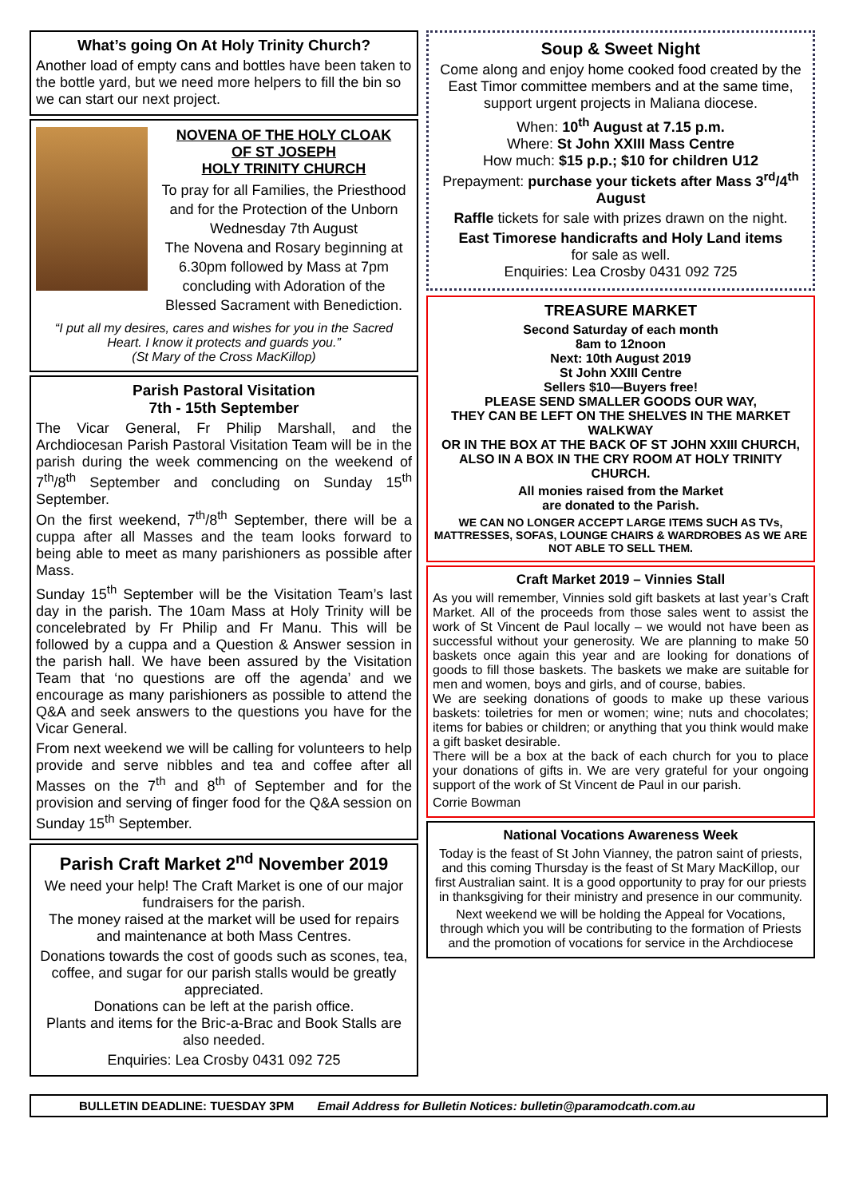What’s going On At Holy Trinity Church?
Another load of empty cans and bottles have been taken to the bottle yard, but we need more helpers to fill the bin so we can start our next project.
NOVENA OF THE HOLY CLOAK
OF ST JOSEPH
HOLY TRINITY CHURCH
To pray for all Families, the Priesthood and for the Protection of the Unborn
Wednesday 7th August
The Novena and Rosary beginning at 6.30pm followed by Mass at 7pm concluding with Adoration of the Blessed Sacrament with Benediction.
“I put all my desires, cares and wishes for you in the Sacred Heart. I know it protects and guards you.”
(St Mary of the Cross MacKillop)
Parish Pastoral Visitation
7th - 15th September
The Vicar General, Fr Philip Marshall, and the Archdiocesan Parish Pastoral Visitation Team will be in the parish during the week commencing on the weekend of 7<sup>th</sup>/8<sup>th</sup> September and concluding on Sunday 15<sup>th</sup> September.
On the first weekend, 7<sup>th</sup>/8<sup>th</sup> September, there will be a cuppa after all Masses and the team looks forward to being able to meet as many parishioners as possible after Mass.
Sunday 15<sup>th</sup> September will be the Visitation Team’s last day in the parish. The 10am Mass at Holy Trinity will be concelebrated by Fr Philip and Fr Manu. This will be followed by a cuppa and a Question & Answer session in the parish hall. We have been assured by the Visitation Team that ‘no questions are off the agenda’ and we encourage as many parishioners as possible to attend the Q&A and seek answers to the questions you have for the Vicar General.
From next weekend we will be calling for volunteers to help provide and serve nibbles and tea and coffee after all Masses on the 7<sup>th</sup> and 8<sup>th</sup> of September and for the provision and serving of finger food for the Q&A session on Sunday 15<sup>th</sup> September.
Parish Craft Market 2<sup>nd</sup> November 2019
We need your help! The Craft Market is one of our major fundraisers for the parish.
The money raised at the market will be used for repairs and maintenance at both Mass Centres.
Donations towards the cost of goods such as scones, tea, coffee, and sugar for our parish stalls would be greatly appreciated.
Donations can be left at the parish office.
Plants and items for the Bric-a-Brac and Book Stalls are also needed.
Enquiries: Lea Crosby 0431 092 725
Soup & Sweet Night
Come along and enjoy home cooked food created by the East Timor committee members and at the same time, support urgent projects in Maliana diocese.
When: 10<sup>th</sup> August at 7.15 p.m.
Where: St John XXIII Mass Centre
How much: $15 p.p.; $10 for children U12
Prepayment: purchase your tickets after Mass 3<sup>rd</sup>/4<sup>th</sup> August
Raffle tickets for sale with prizes drawn on the night.
East Timorese handicrafts and Holy Land items
for sale as well.
Enquiries: Lea Crosby 0431 092 725
TREASURE MARKET
Second Saturday of each month
8am to 12noon
Next: 10th August 2019
St John XXIII Centre
Sellers $10—Buyers free!
PLEASE SEND SMALLER GOODS OUR WAY,
THEY CAN BE LEFT ON THE SHELVES IN THE MARKET WALKWAY
OR IN THE BOX AT THE BACK OF ST JOHN XXIII CHURCH, ALSO IN A BOX IN THE CRY ROOM AT HOLY TRINITY CHURCH.
All monies raised from the Market
are donated to the Parish.
WE CAN NO LONGER ACCEPT LARGE ITEMS SUCH AS TVs, MATTRESSES, SOFAS, LOUNGE CHAIRS & WARDROBES AS WE ARE NOT ABLE TO SELL THEM.
Craft Market 2019 – Vinnies Stall
As you will remember, Vinnies sold gift baskets at last year’s Craft Market. All of the proceeds from those sales went to assist the work of St Vincent de Paul locally – we would not have been as successful without your generosity. We are planning to make 50 baskets once again this year and are looking for donations of goods to fill those baskets. The baskets we make are suitable for men and women, boys and girls, and of course, babies.
We are seeking donations of goods to make up these various baskets: toiletries for men or women; wine; nuts and chocolates; items for babies or children; or anything that you think would make a gift basket desirable.
There will be a box at the back of each church for you to place your donations of gifts in. We are very grateful for your ongoing support of the work of St Vincent de Paul in our parish.
Corrie Bowman
National Vocations Awareness Week
Today is the feast of St John Vianney, the patron saint of priests, and this coming Thursday is the feast of St Mary MacKillop, our first Australian saint. It is a good opportunity to pray for our priests in thanksgiving for their ministry and presence in our community.
Next weekend we will be holding the Appeal for Vocations, through which you will be contributing to the formation of Priests and the promotion of vocations for service in the Archdiocese
BULLETIN DEADLINE: TUESDAY 3PM Email Address for Bulletin Notices: bulletin@paramodcath.com.au